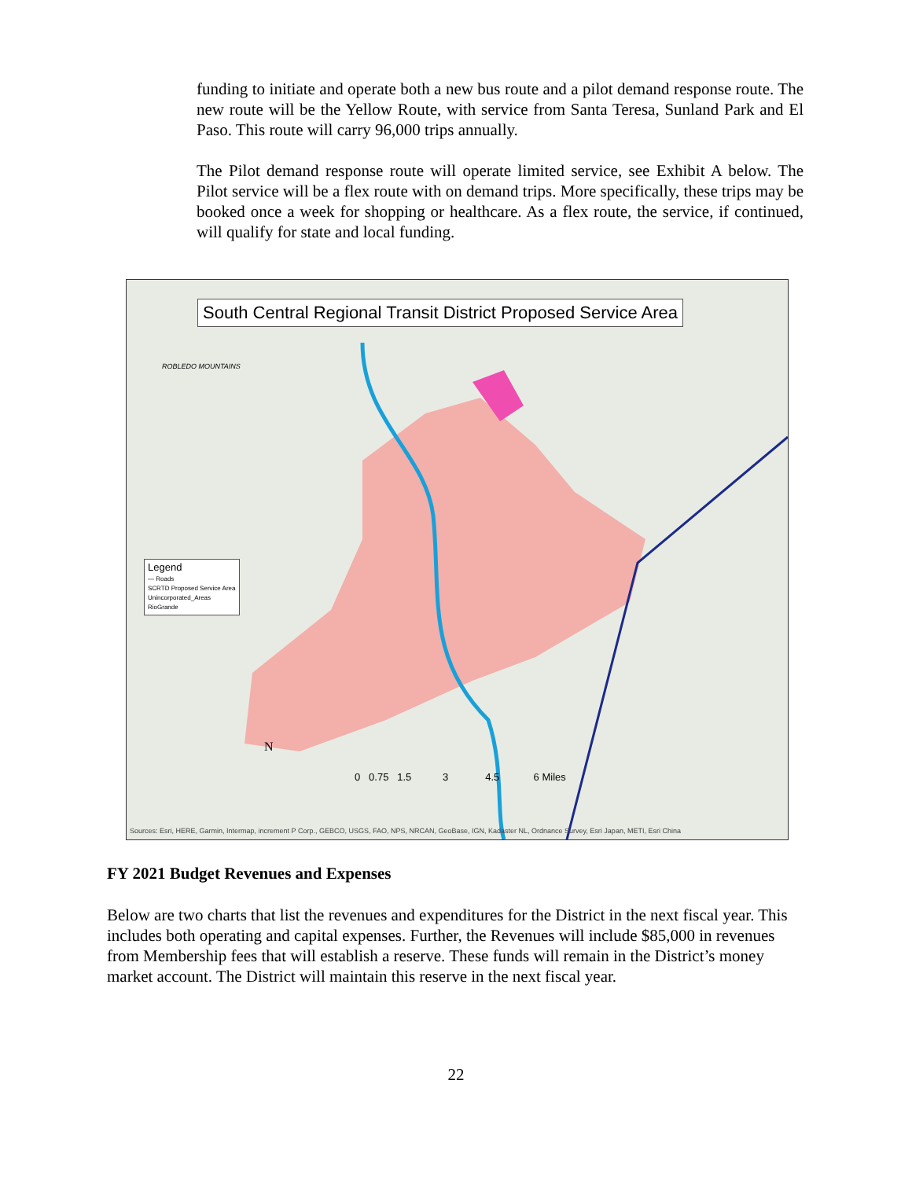funding to initiate and operate both a new bus route and a pilot demand response route. The new route will be the Yellow Route, with service from Santa Teresa, Sunland Park and El Paso. This route will carry 96,000 trips annually.
The Pilot demand response route will operate limited service, see Exhibit A below. The Pilot service will be a flex route with on demand trips. More specifically, these trips may be booked once a week for shopping or healthcare. As a flex route, the service, if continued, will qualify for state and local funding.
South Central Regional Transit District Proposed Service Area
Legend
— Roads
SCRTD Proposed Service Area
Unincorporated_Areas
RioGrande
N
0 0.75 1.5 3 4.5 6 Miles
ROBLEDO MOUNTAINS
Sources: Esri, HERE, Garmin, Intermap, increment P Corp., GEBCO, USGS, FAO, NPS, NRCAN, GeoBase, IGN, Kadaster NL, Ordnance Survey, Esri Japan, METI, Esri China
FY 2021 Budget Revenues and Expenses
Below are two charts that list the revenues and expenditures for the District in the next fiscal year. This includes both operating and capital expenses. Further, the Revenues will include $85,000 in revenues from Membership fees that will establish a reserve. These funds will remain in the District’s money market account. The District will maintain this reserve in the next fiscal year.
22